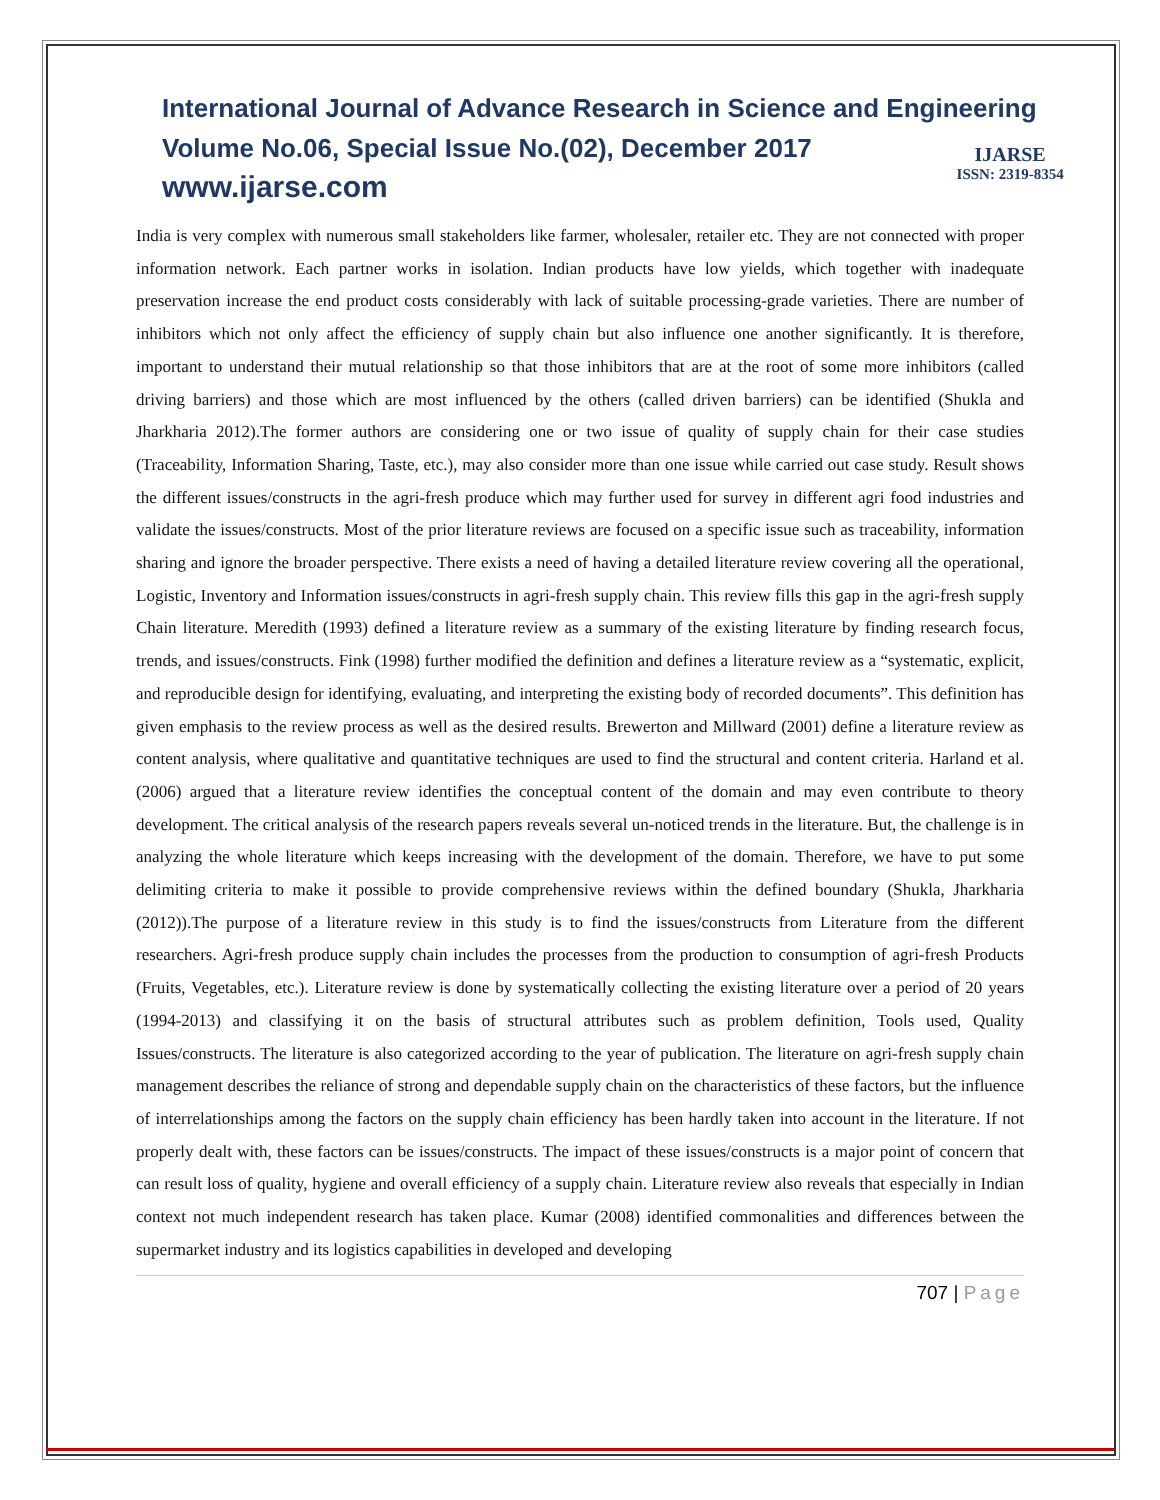International Journal of Advance Research in Science and Engineering
Volume No.06, Special Issue No.(02), December 2017
www.ijarse.com
IJARSE
ISSN: 2319-8354
India is very complex with numerous small stakeholders like farmer, wholesaler, retailer etc. They are not connected with proper information network. Each partner works in isolation. Indian products have low yields, which together with inadequate preservation increase the end product costs considerably with lack of suitable processing-grade varieties. There are number of inhibitors which not only affect the efficiency of supply chain but also influence one another significantly. It is therefore, important to understand their mutual relationship so that those inhibitors that are at the root of some more inhibitors (called driving barriers) and those which are most influenced by the others (called driven barriers) can be identified (Shukla and Jharkharia 2012).The former authors are considering one or two issue of quality of supply chain for their case studies (Traceability, Information Sharing, Taste, etc.), may also consider more than one issue while carried out case study. Result shows the different issues/constructs in the agri-fresh produce which may further used for survey in different agri food industries and validate the issues/constructs. Most of the prior literature reviews are focused on a specific issue such as traceability, information sharing and ignore the broader perspective. There exists a need of having a detailed literature review covering all the operational, Logistic, Inventory and Information issues/constructs in agri-fresh supply chain. This review fills this gap in the agri-fresh supply Chain literature. Meredith (1993) defined a literature review as a summary of the existing literature by finding research focus, trends, and issues/constructs. Fink (1998) further modified the definition and defines a literature review as a “systematic, explicit, and reproducible design for identifying, evaluating, and interpreting the existing body of recorded documents”. This definition has given emphasis to the review process as well as the desired results. Brewerton and Millward (2001) define a literature review as content analysis, where qualitative and quantitative techniques are used to find the structural and content criteria. Harland et al. (2006) argued that a literature review identifies the conceptual content of the domain and may even contribute to theory development. The critical analysis of the research papers reveals several un-noticed trends in the literature. But, the challenge is in analyzing the whole literature which keeps increasing with the development of the domain. Therefore, we have to put some delimiting criteria to make it possible to provide comprehensive reviews within the defined boundary (Shukla, Jharkharia (2012)).The purpose of a literature review in this study is to find the issues/constructs from Literature from the different researchers. Agri-fresh produce supply chain includes the processes from the production to consumption of agri-fresh Products (Fruits, Vegetables, etc.). Literature review is done by systematically collecting the existing literature over a period of 20 years (1994-2013) and classifying it on the basis of structural attributes such as problem definition, Tools used, Quality Issues/constructs. The literature is also categorized according to the year of publication. The literature on agri-fresh supply chain management describes the reliance of strong and dependable supply chain on the characteristics of these factors, but the influence of interrelationships among the factors on the supply chain efficiency has been hardly taken into account in the literature. If not properly dealt with, these factors can be issues/constructs. The impact of these issues/constructs is a major point of concern that can result loss of quality, hygiene and overall efficiency of a supply chain. Literature review also reveals that especially in Indian context not much independent research has taken place. Kumar (2008) identified commonalities and differences between the supermarket industry and its logistics capabilities in developed and developing
707 | Page